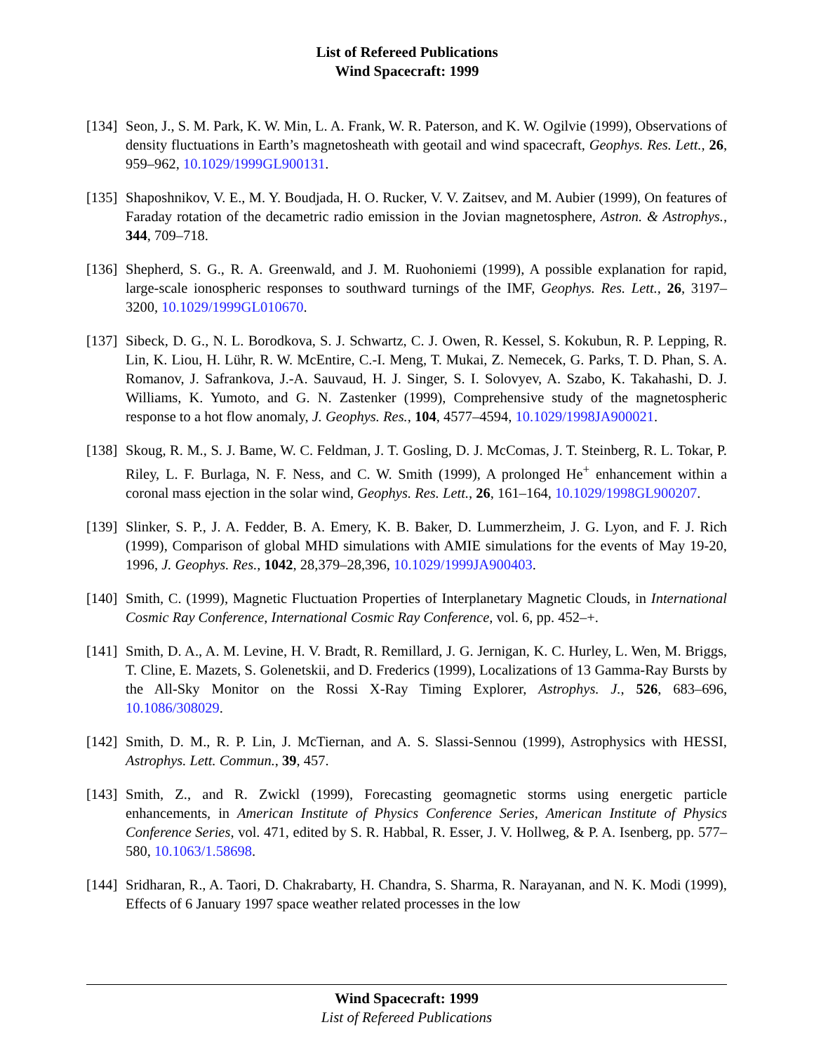List of Refereed Publications
Wind Spacecraft: 1999
[134] Seon, J., S. M. Park, K. W. Min, L. A. Frank, W. R. Paterson, and K. W. Ogilvie (1999), Observations of density fluctuations in Earth’s magnetosheath with geotail and wind spacecraft, Geophys. Res. Lett., 26, 959–962, 10.1029/1999GL900131.
[135] Shaposhnikov, V. E., M. Y. Boudjada, H. O. Rucker, V. V. Zaitsev, and M. Aubier (1999), On features of Faraday rotation of the decametric radio emission in the Jovian magnetosphere, Astron. & Astrophys., 344, 709–718.
[136] Shepherd, S. G., R. A. Greenwald, and J. M. Ruohoniemi (1999), A possible explanation for rapid, large-scale ionospheric responses to southward turnings of the IMF, Geophys. Res. Lett., 26, 3197–3200, 10.1029/1999GL010670.
[137] Sibeck, D. G., N. L. Borodkova, S. J. Schwartz, C. J. Owen, R. Kessel, S. Kokubun, R. P. Lepping, R. Lin, K. Liou, H. Lühr, R. W. McEntire, C.-I. Meng, T. Mukai, Z. Nemecek, G. Parks, T. D. Phan, S. A. Romanov, J. Safrankova, J.-A. Sauvaud, H. J. Singer, S. I. Solovyev, A. Szabo, K. Takahashi, D. J. Williams, K. Yumoto, and G. N. Zastenker (1999), Comprehensive study of the magnetospheric response to a hot flow anomaly, J. Geophys. Res., 104, 4577–4594, 10.1029/1998JA900021.
[138] Skoug, R. M., S. J. Bame, W. C. Feldman, J. T. Gosling, D. J. McComas, J. T. Steinberg, R. L. Tokar, P. Riley, L. F. Burlaga, N. F. Ness, and C. W. Smith (1999), A prolonged He<sup>+</sup> enhancement within a coronal mass ejection in the solar wind, Geophys. Res. Lett., 26, 161–164, 10.1029/1998GL900207.
[139] Slinker, S. P., J. A. Fedder, B. A. Emery, K. B. Baker, D. Lummerzheim, J. G. Lyon, and F. J. Rich (1999), Comparison of global MHD simulations with AMIE simulations for the events of May 19-20, 1996, J. Geophys. Res., 1042, 28,379–28,396, 10.1029/1999JA900403.
[140] Smith, C. (1999), Magnetic Fluctuation Properties of Interplanetary Magnetic Clouds, in International Cosmic Ray Conference, International Cosmic Ray Conference, vol. 6, pp. 452–+.
[141] Smith, D. A., A. M. Levine, H. V. Bradt, R. Remillard, J. G. Jernigan, K. C. Hurley, L. Wen, M. Briggs, T. Cline, E. Mazets, S. Golenetskii, and D. Frederics (1999), Localizations of 13 Gamma-Ray Bursts by the All-Sky Monitor on the Rossi X-Ray Timing Explorer, Astrophys. J., 526, 683–696, 10.1086/308029.
[142] Smith, D. M., R. P. Lin, J. McTiernan, and A. S. Slassi-Sennou (1999), Astrophysics with HESSI, Astrophys. Lett. Commun., 39, 457.
[143] Smith, Z., and R. Zwickl (1999), Forecasting geomagnetic storms using energetic particle enhancements, in American Institute of Physics Conference Series, American Institute of Physics Conference Series, vol. 471, edited by S. R. Habbal, R. Esser, J. V. Hollweg, & P. A. Isenberg, pp. 577–580, 10.1063/1.58698.
[144] Sridharan, R., A. Taori, D. Chakrabarty, H. Chandra, S. Sharma, R. Narayanan, and N. K. Modi (1999), Effects of 6 January 1997 space weather related processes in the low
Wind Spacecraft: 1999
List of Refereed Publications